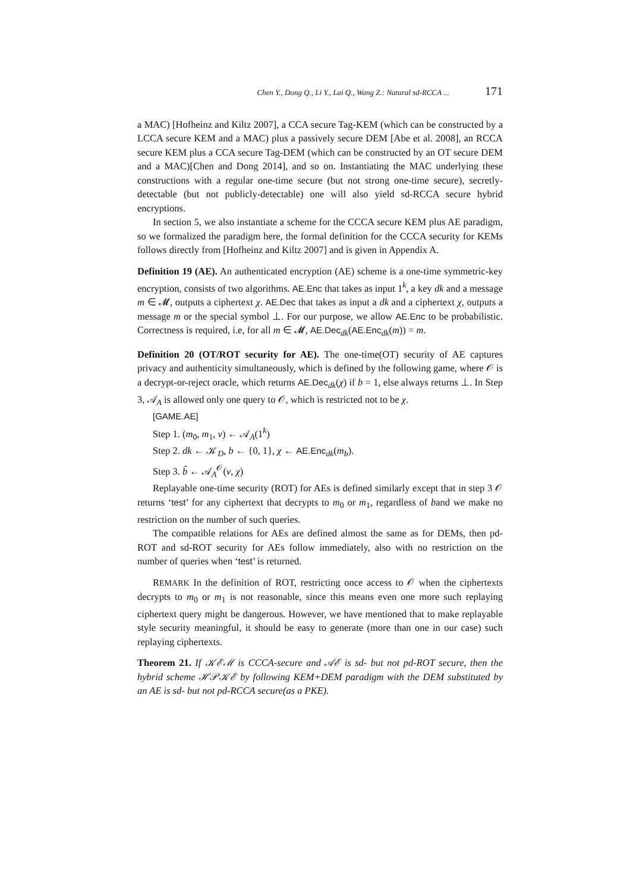Chen Y., Dong Q., Li Y., Lai Q., Wang Z.: Natural sd-RCCA ... 171
a MAC) [Hofheinz and Kiltz 2007], a CCA secure Tag-KEM (which can be constructed by a LCCA secure KEM and a MAC) plus a passively secure DEM [Abe et al. 2008], an RCCA secure KEM plus a CCA secure Tag-DEM (which can be constructed by an OT secure DEM and a MAC)[Chen and Dong 2014], and so on. Instantiating the MAC underlying these constructions with a regular one-time secure (but not strong one-time secure), secretly-detectable (but not publicly-detectable) one will also yield sd-RCCA secure hybrid encryptions.
In section 5, we also instantiate a scheme for the CCCA secure KEM plus AE paradigm, so we formalized the paradigm here, the formal definition for the CCCA security for KEMs follows directly from [Hofheinz and Kiltz 2007] and is given in Appendix A.
Definition 19 (AE). An authenticated encryption (AE) scheme is a one-time symmetric-key encryption, consists of two algorithms. AE.Enc that takes as input 1<sup>k</sup>, a key dk and a message m ∈ 𝓜, outputs a ciphertext χ. AE.Dec that takes as input a dk and a ciphertext χ, outputs a message m or the special symbol ⊥. For our purpose, we allow AE.Enc to be probabilistic. Correctness is required, i.e, for all m ∈ 𝓜, AE.Dec<sub>dk</sub>(AE.Enc<sub>dk</sub>(m)) = m.
Definition 20 (OT/ROT security for AE). The one-time(OT) security of AE captures privacy and authenticity simultaneously, which is defined by the following game, where 𝒪 is a decrypt-or-reject oracle, which returns AE.Dec<sub>dk</sub>(χ) if b = 1, else always returns ⊥. In Step 3, 𝒜<sub>A</sub> is allowed only one query to 𝒪, which is restricted not to be χ.
[GAME.AE]
Step 1. (m<sub>0</sub>, m<sub>1</sub>, v) ← 𝒜<sub>A</sub>(1<sup>k</sup>)
Step 2. dk ← 𝒦<sub>D</sub>, b ← {0, 1}, χ ← AE.Enc<sub>dk</sub>(m<sub>b</sub>).
Step 3. b̃ ← 𝒜<sub>A</sub><sup>𝒪</sup>(v, χ)
Replayable one-time security (ROT) for AEs is defined similarly except that in step 3 𝒪 returns ‘test’ for any ciphertext that decrypts to m<sub>0</sub> or m<sub>1</sub>, regardless of band we make no restriction on the number of such queries.
The compatible relations for AEs are defined almost the same as for DEMs, then pd-ROT and sd-ROT security for AEs follow immediately, also with no restriction on the number of queries when ‘test’ is returned.
REMARK In the definition of ROT, restricting once access to 𝒪 when the ciphertexts decrypts to m<sub>0</sub> or m<sub>1</sub> is not reasonable, since this means even one more such replaying ciphertext query might be dangerous. However, we have mentioned that to make replayable style security meaningful, it should be easy to generate (more than one in our case) such replaying ciphertexts.
Theorem 21. If 𝒦ℰℳ is CCCA-secure and 𝒜ℰ is sd- but not pd-ROT secure, then the hybrid scheme ℋ𝒫𝒦ℰ by following KEM+DEM paradigm with the DEM substituted by an AE is sd- but not pd-RCCA secure(as a PKE).